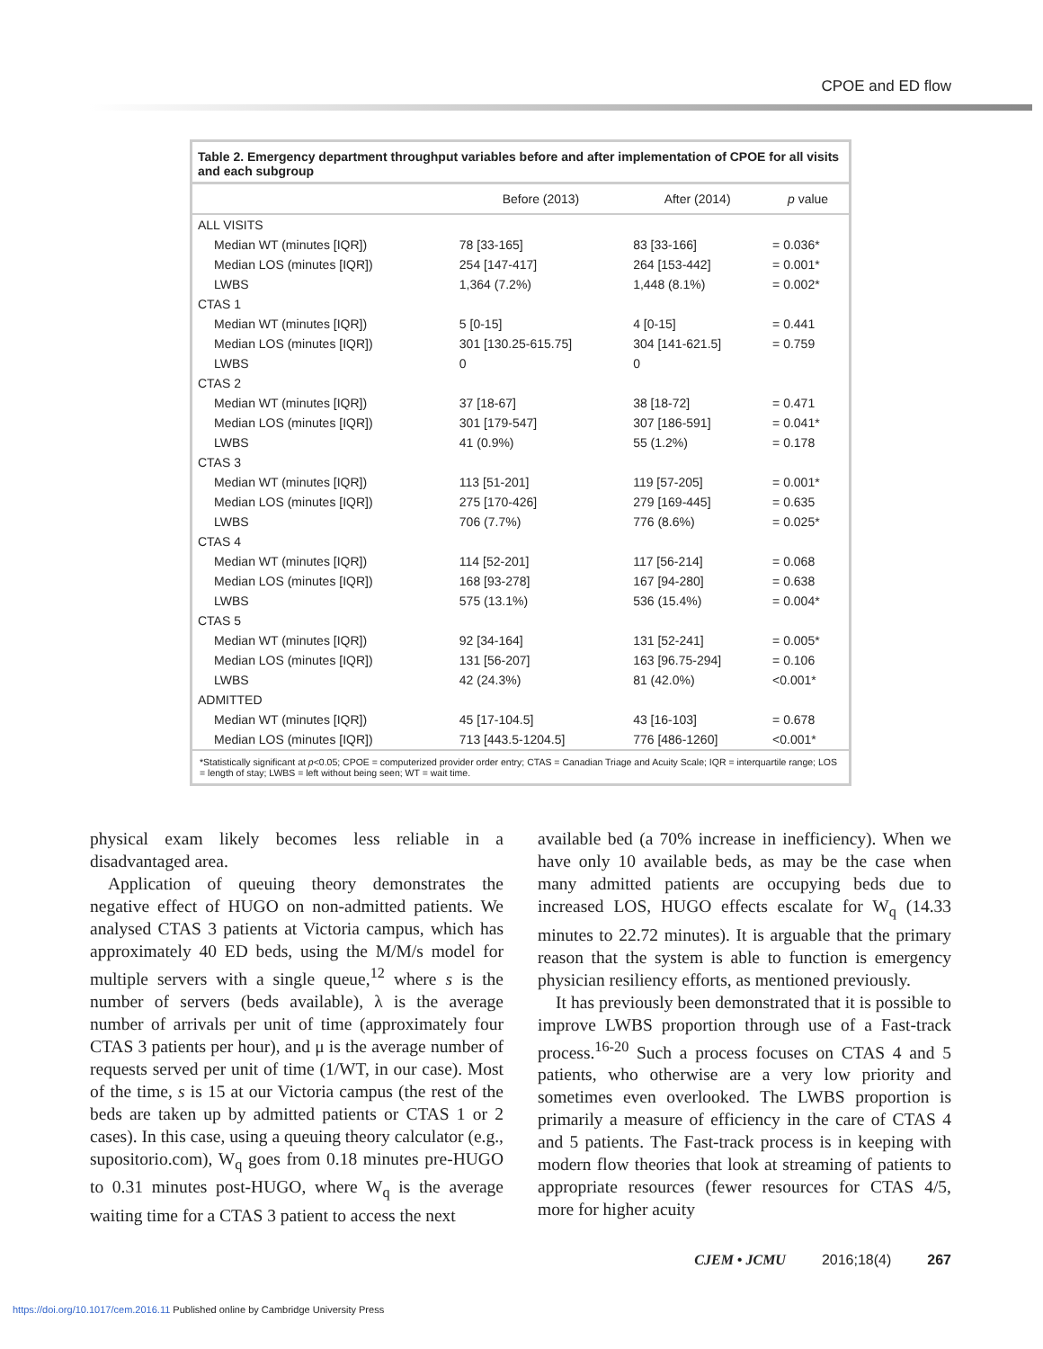CPOE and ED flow
Table 2. Emergency department throughput variables before and after implementation of CPOE for all visits and each subgroup
| | Before (2013) | After (2014) | p value |
| --- | --- | --- | --- |
| ALL VISITS | | | |
| Median WT (minutes [IQR]) | 78 [33-165] | 83 [33-166] | = 0.036* |
| Median LOS (minutes [IQR]) | 254 [147-417] | 264 [153-442] | = 0.001* |
| LWBS | 1,364 (7.2%) | 1,448 (8.1%) | = 0.002* |
| CTAS 1 | | | |
| Median WT (minutes [IQR]) | 5 [0-15] | 4 [0-15] | = 0.441 |
| Median LOS (minutes [IQR]) | 301 [130.25-615.75] | 304 [141-621.5] | = 0.759 |
| LWBS | 0 | 0 | |
| CTAS 2 | | | |
| Median WT (minutes [IQR]) | 37 [18-67] | 38 [18-72] | = 0.471 |
| Median LOS (minutes [IQR]) | 301 [179-547] | 307 [186-591] | = 0.041* |
| LWBS | 41 (0.9%) | 55 (1.2%) | = 0.178 |
| CTAS 3 | | | |
| Median WT (minutes [IQR]) | 113 [51-201] | 119 [57-205] | = 0.001* |
| Median LOS (minutes [IQR]) | 275 [170-426] | 279 [169-445] | = 0.635 |
| LWBS | 706 (7.7%) | 776 (8.6%) | = 0.025* |
| CTAS 4 | | | |
| Median WT (minutes [IQR]) | 114 [52-201] | 117 [56-214] | = 0.068 |
| Median LOS (minutes [IQR]) | 168 [93-278] | 167 [94-280] | = 0.638 |
| LWBS | 575 (13.1%) | 536 (15.4%) | = 0.004* |
| CTAS 5 | | | |
| Median WT (minutes [IQR]) | 92 [34-164] | 131 [52-241] | = 0.005* |
| Median LOS (minutes [IQR]) | 131 [56-207] | 163 [96.75-294] | = 0.106 |
| LWBS | 42 (24.3%) | 81 (42.0%) | <0.001* |
| ADMITTED | | | |
| Median WT (minutes [IQR]) | 45 [17-104.5] | 43 [16-103] | = 0.678 |
| Median LOS (minutes [IQR]) | 713 [443.5-1204.5] | 776 [486-1260] | <0.001* |
*Statistically significant at p<0.05; CPOE = computerized provider order entry; CTAS = Canadian Triage and Acuity Scale; IQR = interquartile range; LOS = length of stay; LWBS = left without being seen; WT = wait time.
physical exam likely becomes less reliable in a disadvantaged area.
Application of queuing theory demonstrates the negative effect of HUGO on non-admitted patients. We analysed CTAS 3 patients at Victoria campus, which has approximately 40 ED beds, using the M/M/s model for multiple servers with a single queue,<sup>12</sup> where s is the number of servers (beds available), λ is the average number of arrivals per unit of time (approximately four CTAS 3 patients per hour), and μ is the average number of requests served per unit of time (1/WT, in our case). Most of the time, s is 15 at our Victoria campus (the rest of the beds are taken up by admitted patients or CTAS 1 or 2 cases). In this case, using a queuing theory calculator (e.g., supositorio.com), W<sub>q</sub> goes from 0.18 minutes pre-HUGO to 0.31 minutes post-HUGO, where W<sub>q</sub> is the average waiting time for a CTAS 3 patient to access the next
available bed (a 70% increase in inefficiency). When we have only 10 available beds, as may be the case when many admitted patients are occupying beds due to increased LOS, HUGO effects escalate for W<sub>q</sub> (14.33 minutes to 22.72 minutes). It is arguable that the primary reason that the system is able to function is emergency physician resiliency efforts, as mentioned previously.
It has previously been demonstrated that it is possible to improve LWBS proportion through use of a Fast-track process.<sup>16-20</sup> Such a process focuses on CTAS 4 and 5 patients, who otherwise are a very low priority and sometimes even overlooked. The LWBS proportion is primarily a measure of efficiency in the care of CTAS 4 and 5 patients. The Fast-track process is in keeping with modern flow theories that look at streaming of patients to appropriate resources (fewer resources for CTAS 4/5, more for higher acuity
CJEM • JCMU 2016;18(4) 267
https://doi.org/10.1017/cem.2016.11 Published online by Cambridge University Press